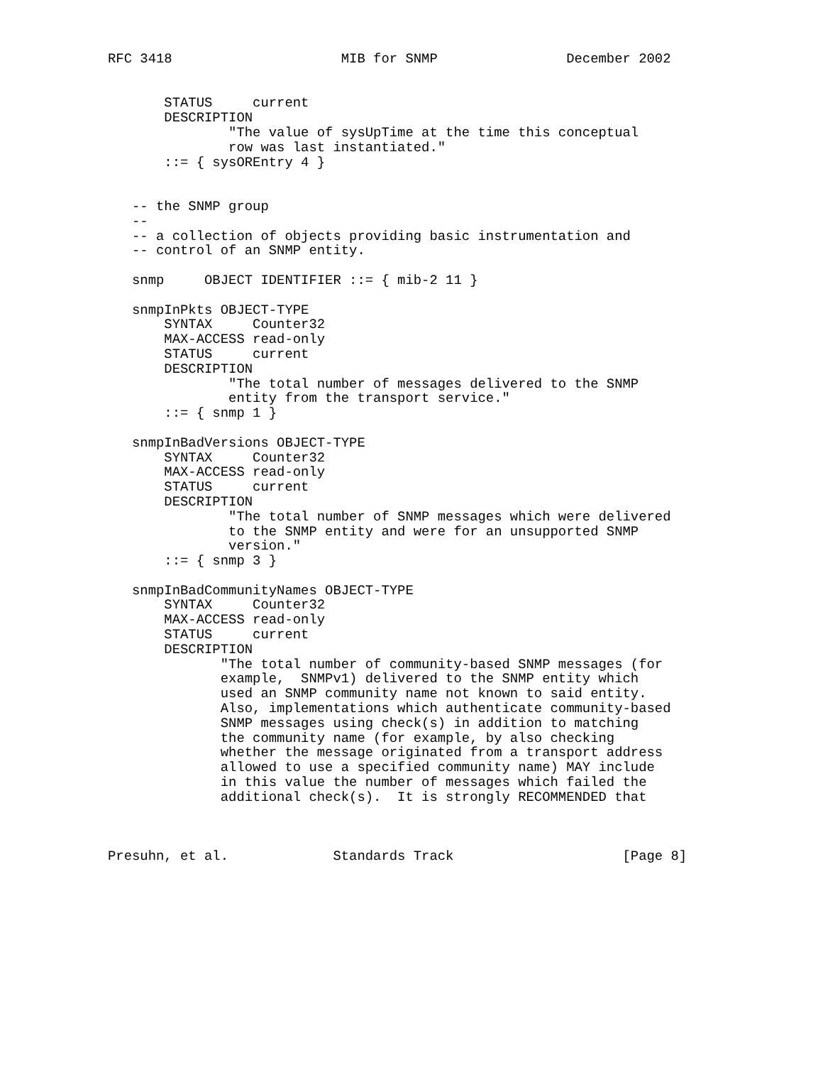RFC 3418                     MIB for SNMP                December 2002


       STATUS     current
       DESCRIPTION
               "The value of sysUpTime at the time this conceptual
               row was last instantiated."
       ::= { sysOREntry 4 }


   -- the SNMP group
   --
   -- a collection of objects providing basic instrumentation and
   -- control of an SNMP entity.

   snmp     OBJECT IDENTIFIER ::= { mib-2 11 }

   snmpInPkts OBJECT-TYPE
       SYNTAX     Counter32
       MAX-ACCESS read-only
       STATUS     current
       DESCRIPTION
               "The total number of messages delivered to the SNMP
               entity from the transport service."
       ::= { snmp 1 }

   snmpInBadVersions OBJECT-TYPE
       SYNTAX     Counter32
       MAX-ACCESS read-only
       STATUS     current
       DESCRIPTION
               "The total number of SNMP messages which were delivered
               to the SNMP entity and were for an unsupported SNMP
               version."
       ::= { snmp 3 }

   snmpInBadCommunityNames OBJECT-TYPE
       SYNTAX     Counter32
       MAX-ACCESS read-only
       STATUS     current
       DESCRIPTION
              "The total number of community-based SNMP messages (for
              example,  SNMPv1) delivered to the SNMP entity which
              used an SNMP community name not known to said entity.
              Also, implementations which authenticate community-based
              SNMP messages using check(s) in addition to matching
              the community name (for example, by also checking
              whether the message originated from a transport address
              allowed to use a specified community name) MAY include
              in this value the number of messages which failed the
              additional check(s).  It is strongly RECOMMENDED that



Presuhn, et al.             Standards Track                     [Page 8]